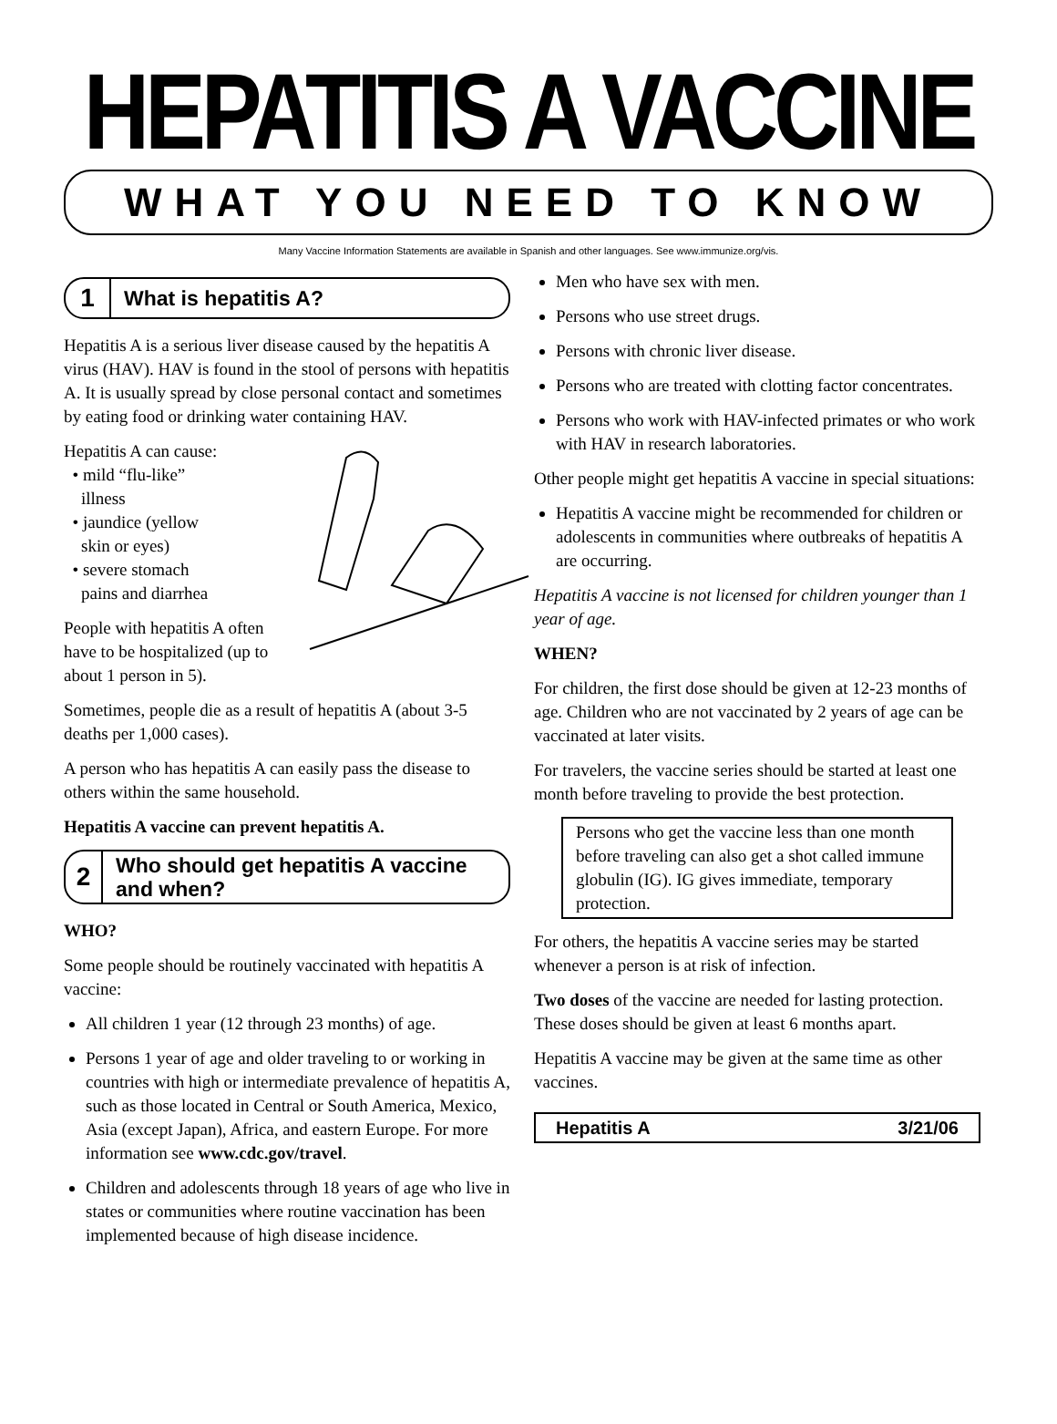HEPATITIS A VACCINE
WHAT YOU NEED TO KNOW
Many Vaccine Information Statements are available in Spanish and other languages. See www.immunize.org/vis.
1
What is hepatitis A?
Hepatitis A is a serious liver disease caused by the hepatitis A virus (HAV). HAV is found in the stool of persons with hepatitis A. It is usually spread by close personal contact and sometimes by eating food or drinking water containing HAV.
Hepatitis A can cause:
• mild “flu-like”
illness
• jaundice (yellow
skin or eyes)
• severe stomach
pains and diarrhea
People with hepatitis A often have to be hospitalized (up to about 1 person in 5).
Sometimes, people die as a result of hepatitis A (about 3-5 deaths per 1,000 cases).
A person who has hepatitis A can easily pass the disease to others within the same household.
Hepatitis A vaccine can prevent hepatitis A.
2
Who should get hepatitis A vaccine and when?
WHO?
Some people should be routinely vaccinated with hepatitis A vaccine:
All children 1 year (12 through 23 months) of age.
Persons 1 year of age and older traveling to or working in countries with high or intermediate prevalence of hepatitis A, such as those located in Central or South America, Mexico, Asia (except Japan), Africa, and eastern Europe. For more information see www.cdc.gov/travel.
Children and adolescents through 18 years of age who live in states or communities where routine vaccination has been implemented because of high disease incidence.
Men who have sex with men.
Persons who use street drugs.
Persons with chronic liver disease.
Persons who are treated with clotting factor concentrates.
Persons who work with HAV-infected primates or who work with HAV in research laboratories.
Other people might get hepatitis A vaccine in special situations:
Hepatitis A vaccine might be recommended for children or adolescents in communities where outbreaks of hepatitis A are occurring.
Hepatitis A vaccine is not licensed for children younger than 1 year of age.
WHEN?
For children, the first dose should be given at 12-23 months of age. Children who are not vaccinated by 2 years of age can be vaccinated at later visits.
For travelers, the vaccine series should be started at least one month before traveling to provide the best protection.
Persons who get the vaccine less than one month before traveling can also get a shot called immune globulin (IG). IG gives immediate, temporary protection.
For others, the hepatitis A vaccine series may be started whenever a person is at risk of infection.
Two doses of the vaccine are needed for lasting protection. These doses should be given at least 6 months apart.
Hepatitis A vaccine may be given at the same time as other vaccines.
Hepatitis A 3/21/06